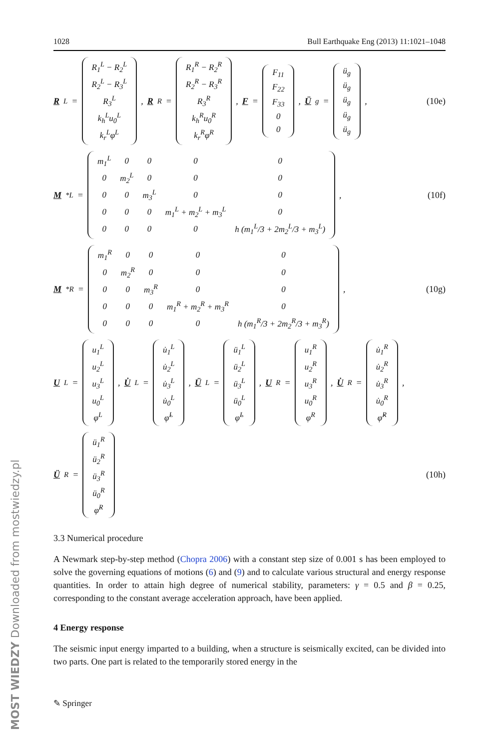MOST WIEDZY Downloaded from mostwiedzy.pl
1028 Bull Earthquake Eng (2013) 11:1021–1048
R<sup>L</sup> =
| R<sub>1</sub><sup>L</sup> − R<sub>2</sub><sup>L</sup> |
| R<sub>2</sub><sup>L</sup> − R<sub>3</sub><sup>L</sup> |
| R<sub>3</sub><sup>L</sup> |
| k<sub>h</sub><sup>L</sup>u<sub>0</sub><sup>L</sup> |
| k<sub>r</sub><sup>L</sup>φ<sup>L</sup> |
, R<sup>R</sup> =
| R<sub>1</sub><sup>R</sup> − R<sub>2</sub><sup>R</sup> |
| R<sub>2</sub><sup>R</sup> − R<sub>3</sub><sup>R</sup> |
| R<sub>3</sub><sup>R</sup> |
| k<sub>h</sub><sup>R</sup>u<sub>0</sub><sup>R</sup> |
| k<sub>r</sub><sup>R</sup>φ<sup>R</sup> |
, F =
| F<sub>11</sub> |
| F<sub>22</sub> |
| F<sub>33</sub> |
| 0 |
| 0 |
, Ü<sub>g</sub> =
| ü<sub>g</sub> |
| ü<sub>g</sub> |
| ü<sub>g</sub> |
| ü<sub>g</sub> |
| ü<sub>g</sub> |
,
(10e)
M<sup>*L</sup> =
| m<sub>1</sub><sup>L</sup> | 0 | 0 | 0 | 0 |
| 0 | m<sub>2</sub><sup>L</sup> | 0 | 0 | 0 |
| 0 | 0 | m<sub>3</sub><sup>L</sup> | 0 | 0 |
| 0 | 0 | 0 | m<sub>1</sub><sup>L</sup> + m<sub>2</sub><sup>L</sup> + m<sub>3</sub><sup>L</sup> | 0 |
| 0 | 0 | 0 | 0 | h (m<sub>1</sub><sup>L</sup>/3 + 2m<sub>2</sub><sup>L</sup>/3 + m<sub>3</sub><sup>L</sup>) |
,
(10f)
M<sup>*R</sup> =
| m<sub>1</sub><sup>R</sup> | 0 | 0 | 0 | 0 |
| 0 | m<sub>2</sub><sup>R</sup> | 0 | 0 | 0 |
| 0 | 0 | m<sub>3</sub><sup>R</sup> | 0 | 0 |
| 0 | 0 | 0 | m<sub>1</sub><sup>R</sup> + m<sub>2</sub><sup>R</sup> + m<sub>3</sub><sup>R</sup> | 0 |
| 0 | 0 | 0 | 0 | h (m<sub>1</sub><sup>R</sup>/3 + 2m<sub>2</sub><sup>R</sup>/3 + m<sub>3</sub><sup>R</sup>) |
,
(10g)
U<sup>L</sup> =
| u<sub>1</sub><sup>L</sup> |
| u<sub>2</sub><sup>L</sup> |
| u<sub>3</sub><sup>L</sup> |
| u<sub>0</sub><sup>L</sup> |
| φ<sup>L</sup> |
, U̇<sup>L</sup> =
| u̇<sub>1</sub><sup>L</sup> |
| u̇<sub>2</sub><sup>L</sup> |
| u̇<sub>3</sub><sup>L</sup> |
| u̇<sub>0</sub><sup>L</sup> |
| φ̇<sup>L</sup> |
, Ü<sup>L</sup> =
| ü<sub>1</sub><sup>L</sup> |
| ü<sub>2</sub><sup>L</sup> |
| ü<sub>3</sub><sup>L</sup> |
| ü<sub>0</sub><sup>L</sup> |
| φ̈<sup>L</sup> |
, U<sup>R</sup> =
| u<sub>1</sub><sup>R</sup> |
| u<sub>2</sub><sup>R</sup> |
| u<sub>3</sub><sup>R</sup> |
| u<sub>0</sub><sup>R</sup> |
| φ<sup>R</sup> |
, U̇<sup>R</sup> =
| u̇<sub>1</sub><sup>R</sup> |
| u̇<sub>2</sub><sup>R</sup> |
| u̇<sub>3</sub><sup>R</sup> |
| u̇<sub>0</sub><sup>R</sup> |
| φ̇<sup>R</sup> |
,
Ü<sup>R</sup> =
| ü<sub>1</sub><sup>R</sup> |
| ü<sub>2</sub><sup>R</sup> |
| ü<sub>3</sub><sup>R</sup> |
| ü<sub>0</sub><sup>R</sup> |
| φ̈<sup>R</sup> |
(10h)
3.3 Numerical procedure
A Newmark step-by-step method (Chopra 2006) with a constant step size of 0.001 s has been employed to solve the governing equations of motions (6) and (9) and to calculate various structural and energy response quantities. In order to attain high degree of numerical stability, parameters: γ = 0.5 and β = 0.25, corresponding to the constant average acceleration approach, have been applied.
4 Energy response
The seismic input energy imparted to a building, when a structure is seismically excited, can be divided into two parts. One part is related to the temporarily stored energy in the
✎ Springer